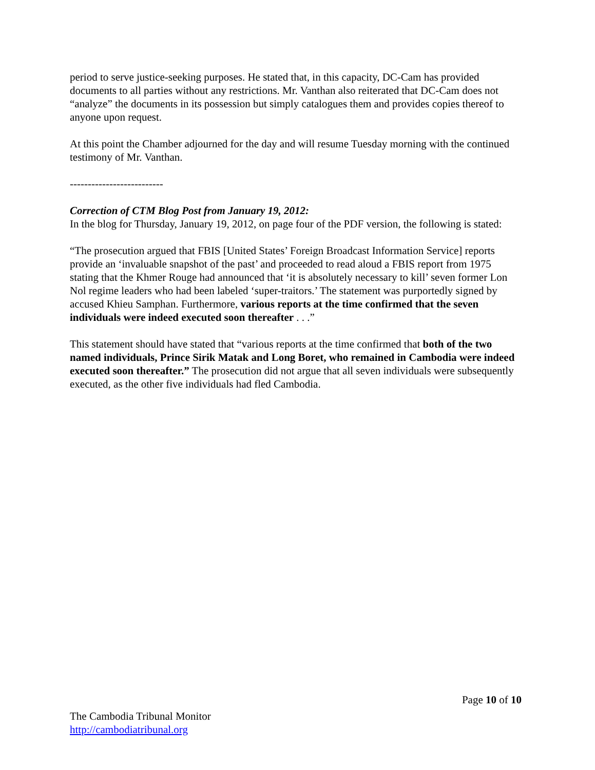period to serve justice-seeking purposes. He stated that, in this capacity, DC-Cam has provided documents to all parties without any restrictions. Mr. Vanthan also reiterated that DC-Cam does not “analyze” the documents in its possession but simply catalogues them and provides copies thereof to anyone upon request.
At this point the Chamber adjourned for the day and will resume Tuesday morning with the continued testimony of Mr. Vanthan.
--------------------------
Correction of CTM Blog Post from January 19, 2012:
In the blog for Thursday, January 19, 2012, on page four of the PDF version, the following is stated:
“The prosecution argued that FBIS [United States’ Foreign Broadcast Information Service] reports provide an ‘invaluable snapshot of the past’ and proceeded to read aloud a FBIS report from 1975 stating that the Khmer Rouge had announced that ‘it is absolutely necessary to kill’ seven former Lon Nol regime leaders who had been labeled ‘super-traitors.’ The statement was purportedly signed by accused Khieu Samphan. Furthermore, various reports at the time confirmed that the seven individuals were indeed executed soon thereafter . . .”
This statement should have stated that “various reports at the time confirmed that both of the two named individuals, Prince Sirik Matak and Long Boret, who remained in Cambodia were indeed executed soon thereafter.” The prosecution did not argue that all seven individuals were subsequently executed, as the other five individuals had fled Cambodia.
Page 10 of 10
The Cambodia Tribunal Monitor
http://cambodiatribunal.org